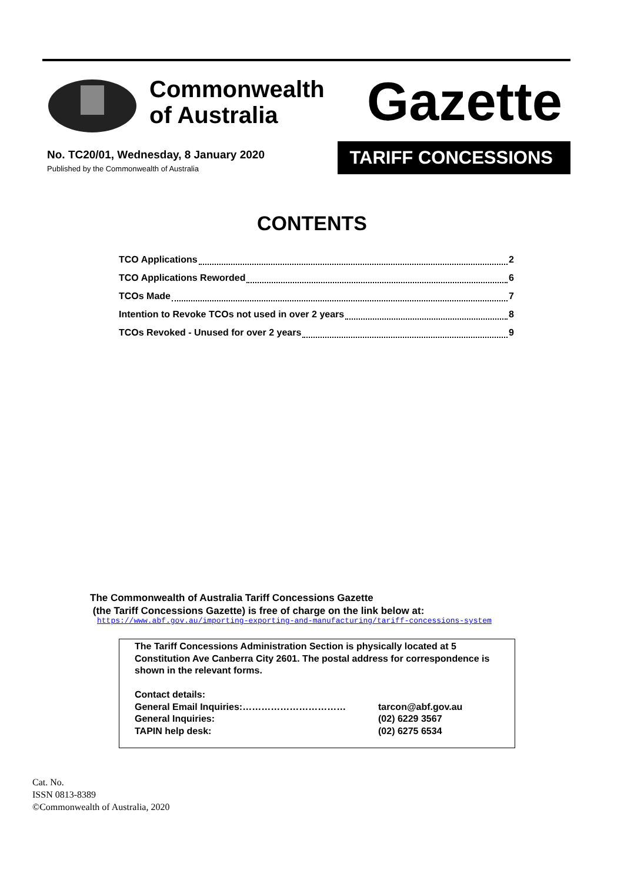Commonwealth
of Australia
Gazette
No. TC20/01, Wednesday, 8 January 2020
Published by the Commonwealth of Australia
TARIFF CONCESSIONS
CONTENTS
TCO Applications 2
TCO Applications Reworded 6
TCOs Made 7
Intention to Revoke TCOs not used in over 2 years 8
TCOs Revoked - Unused for over 2 years 9
The Commonwealth of Australia Tariff Concessions Gazette
(the Tariff Concessions Gazette) is free of charge on the link below at:
https://www.abf.gov.au/importing-exporting-and-manufacturing/tariff-concessions-system
The Tariff Concessions Administration Section is physically located at 5 Constitution Ave Canberra City 2601. The postal address for correspondence is shown in the relevant forms.
Contact details:
General Email Inquiries:…………………………… tarcon@abf.gov.au
General Inquiries: (02) 6229 3567
TAPIN help desk: (02) 6275 6534
Cat. No.
ISSN 0813-8389
©Commonwealth of Australia, 2020